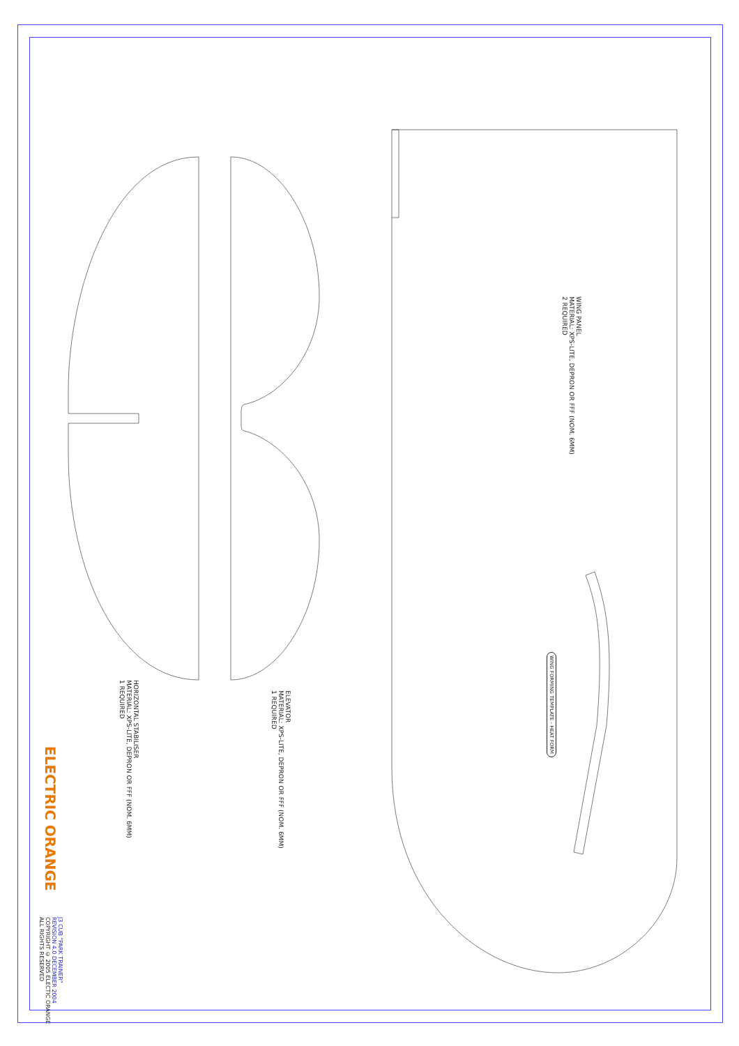WING PANEL
MATERIAL: XPS-LITE, DEPRON OR FFF (NOM. 6MM)
2 REQUIRED
WING FORMING TEMPLATE - HEAT FORM
HORIZONTAL STABILISER
MATERIAL: XPS-LITE, DEPRON OR FFF (NOM. 6MM)
1 REQUIRED
ELEVATOR
MATERIAL: XPS-LITE, DEPRON OR FFF (NOM. 6MM)
1 REQUIRED
ELECTRIC ORANGE
J3 CUB "PARK TRAINER"
REVISION 4.0 DECEMBER 2004
COPYRIGHT © 2005 ELECTIC ORANGE
ALL RIGHTS RESERVED